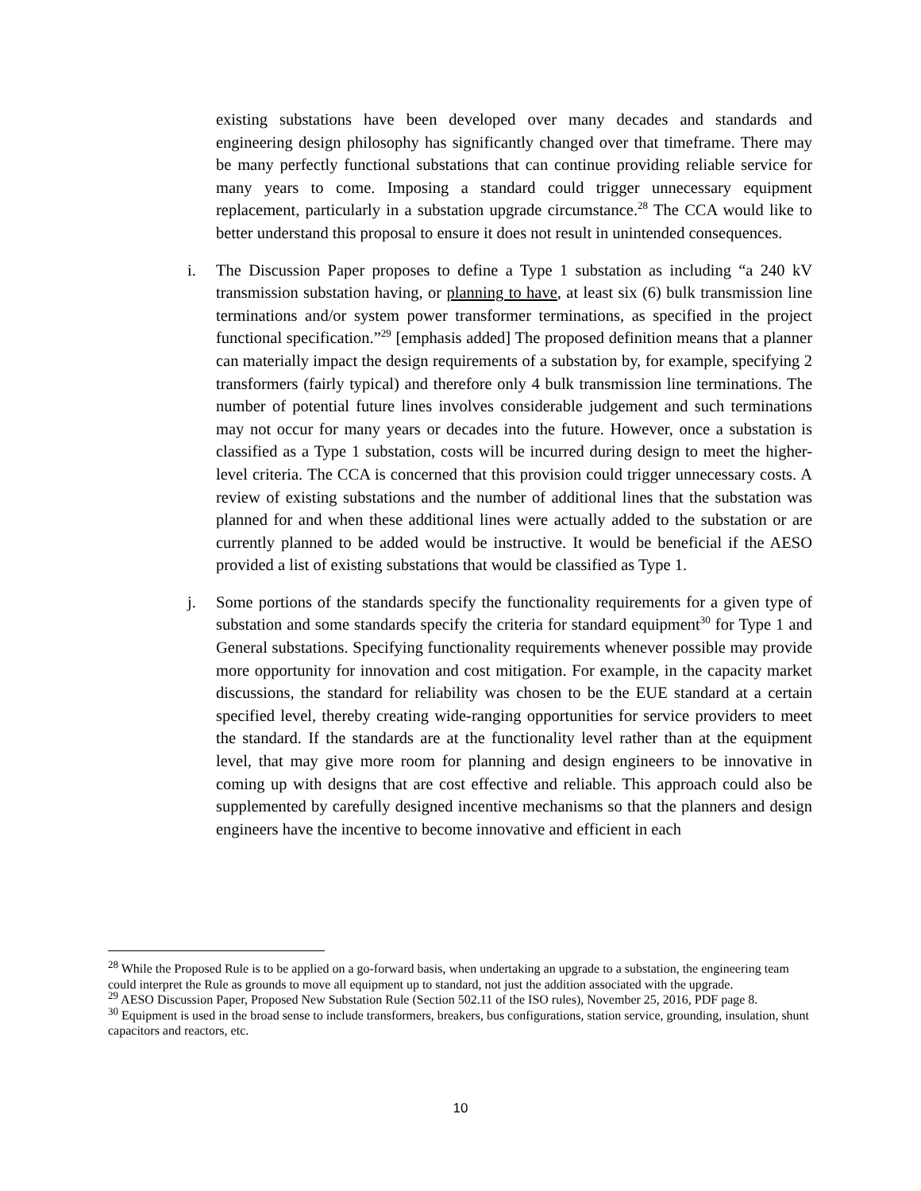existing substations have been developed over many decades and standards and engineering design philosophy has significantly changed over that timeframe. There may be many perfectly functional substations that can continue providing reliable service for many years to come. Imposing a standard could trigger unnecessary equipment replacement, particularly in a substation upgrade circumstance.<sup>28</sup> The CCA would like to better understand this proposal to ensure it does not result in unintended consequences.
i. The Discussion Paper proposes to define a Type 1 substation as including “a 240 kV transmission substation having, or planning to have, at least six (6) bulk transmission line terminations and/or system power transformer terminations, as specified in the project functional specification.”<sup>29</sup> [emphasis added] The proposed definition means that a planner can materially impact the design requirements of a substation by, for example, specifying 2 transformers (fairly typical) and therefore only 4 bulk transmission line terminations. The number of potential future lines involves considerable judgement and such terminations may not occur for many years or decades into the future. However, once a substation is classified as a Type 1 substation, costs will be incurred during design to meet the higher-level criteria. The CCA is concerned that this provision could trigger unnecessary costs. A review of existing substations and the number of additional lines that the substation was planned for and when these additional lines were actually added to the substation or are currently planned to be added would be instructive. It would be beneficial if the AESO provided a list of existing substations that would be classified as Type 1.
j. Some portions of the standards specify the functionality requirements for a given type of substation and some standards specify the criteria for standard equipment<sup>30</sup> for Type 1 and General substations. Specifying functionality requirements whenever possible may provide more opportunity for innovation and cost mitigation. For example, in the capacity market discussions, the standard for reliability was chosen to be the EUE standard at a certain specified level, thereby creating wide-ranging opportunities for service providers to meet the standard. If the standards are at the functionality level rather than at the equipment level, that may give more room for planning and design engineers to be innovative in coming up with designs that are cost effective and reliable. This approach could also be supplemented by carefully designed incentive mechanisms so that the planners and design engineers have the incentive to become innovative and efficient in each
<sup>28</sup> While the Proposed Rule is to be applied on a go-forward basis, when undertaking an upgrade to a substation, the engineering team could interpret the Rule as grounds to move all equipment up to standard, not just the addition associated with the upgrade.
<sup>29</sup> AESO Discussion Paper, Proposed New Substation Rule (Section 502.11 of the ISO rules), November 25, 2016, PDF page 8.
<sup>30</sup> Equipment is used in the broad sense to include transformers, breakers, bus configurations, station service, grounding, insulation, shunt capacitors and reactors, etc.
10